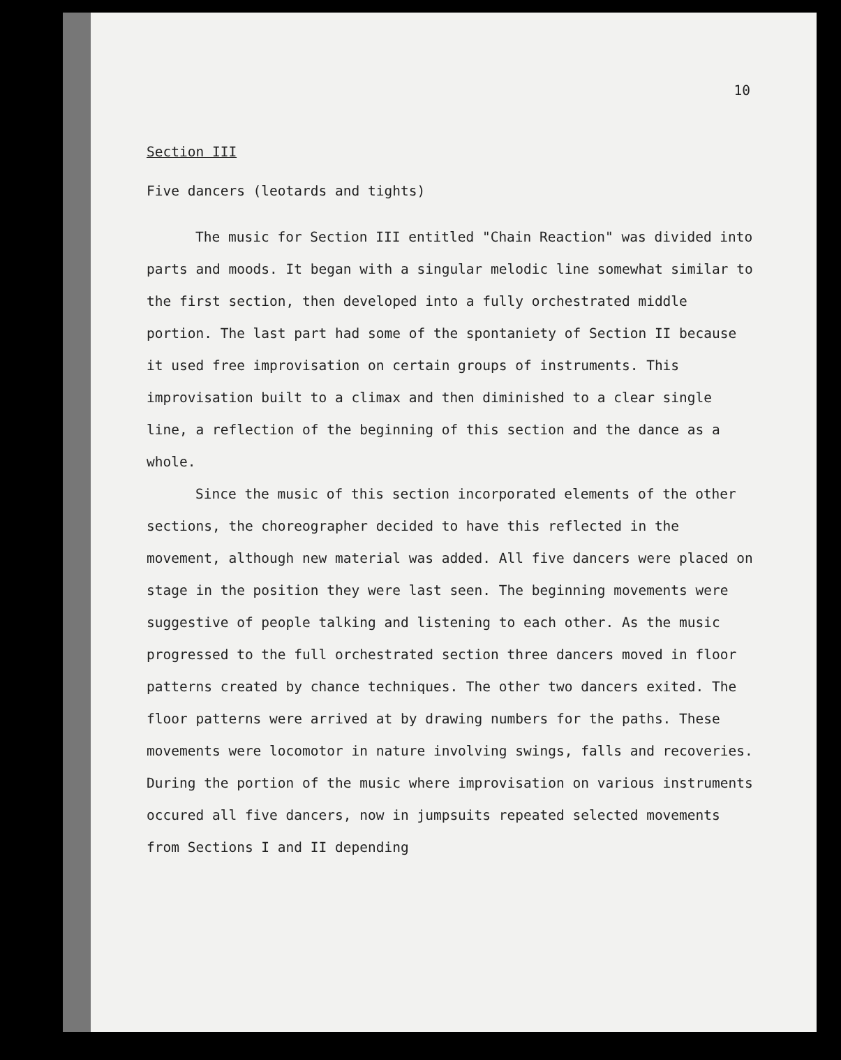10
Section III
Five dancers (leotards and tights)
The music for Section III entitled "Chain Reaction" was divided into parts and moods. It began with a singular melodic line somewhat similar to the first section, then developed into a fully orchestrated middle portion. The last part had some of the spontaniety of Section II because it used free improvisation on certain groups of instruments. This improvisation built to a climax and then diminished to a clear single line, a reflection of the beginning of this section and the dance as a whole.
Since the music of this section incorporated elements of the other sections, the choreographer decided to have this reflected in the movement, although new material was added. All five dancers were placed on stage in the position they were last seen. The beginning movements were suggestive of people talking and listening to each other. As the music progressed to the full orchestrated section three dancers moved in floor patterns created by chance techniques. The other two dancers exited. The floor patterns were arrived at by drawing numbers for the paths. These movements were locomotor in nature involving swings, falls and recoveries. During the portion of the music where improvisation on various instruments occured all five dancers, now in jumpsuits repeated selected movements from Sections I and II depending